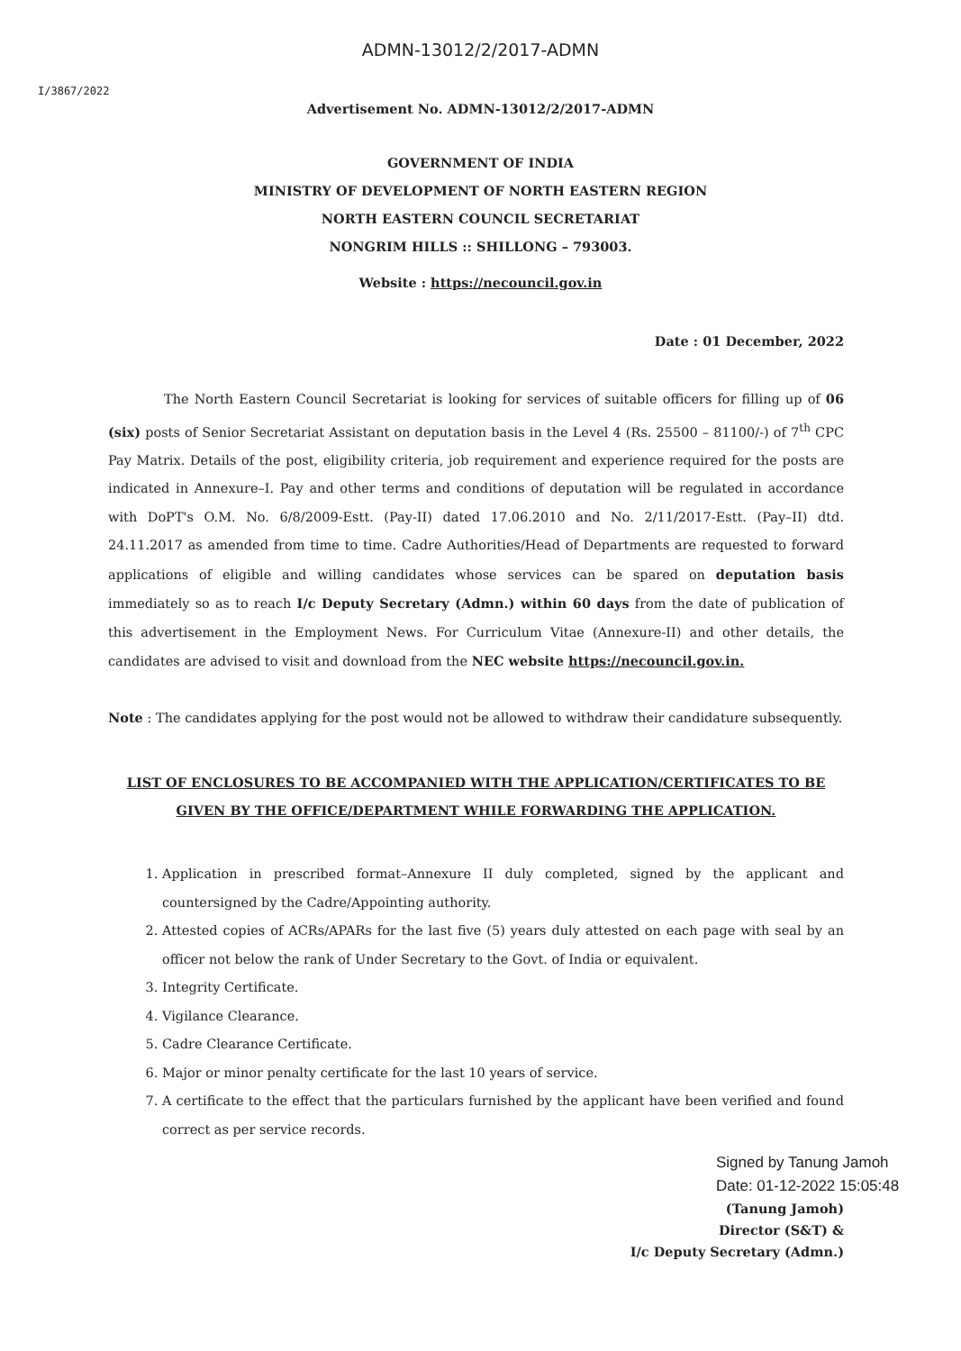ADMN-13012/2/2017-ADMN
I/3867/2022
Advertisement No. ADMN-13012/2/2017-ADMN
GOVERNMENT OF INDIA
MINISTRY OF DEVELOPMENT OF NORTH EASTERN REGION
NORTH EASTERN COUNCIL SECRETARIAT
NONGRIM HILLS :: SHILLONG – 793003.
Website : https://necouncil.gov.in
Date : 01 December, 2022
The North Eastern Council Secretariat is looking for services of suitable officers for filling up of 06 (six) posts of Senior Secretariat Assistant on deputation basis in the Level 4 (Rs. 25500 – 81100/-) of 7<sup>th</sup> CPC Pay Matrix. Details of the post, eligibility criteria, job requirement and experience required for the posts are indicated in Annexure–I. Pay and other terms and conditions of deputation will be regulated in accordance with DoPT's O.M. No. 6/8/2009-Estt. (Pay-II) dated 17.06.2010 and No. 2/11/2017-Estt. (Pay–II) dtd. 24.11.2017 as amended from time to time. Cadre Authorities/Head of Departments are requested to forward applications of eligible and willing candidates whose services can be spared on deputation basis immediately so as to reach I/c Deputy Secretary (Admn.) within 60 days from the date of publication of this advertisement in the Employment News. For Curriculum Vitae (Annexure-II) and other details, the candidates are advised to visit and download from the NEC website https://necouncil.gov.in.
Note : The candidates applying for the post would not be allowed to withdraw their candidature subsequently.
LIST OF ENCLOSURES TO BE ACCOMPANIED WITH THE APPLICATION/CERTIFICATES TO BE GIVEN BY THE OFFICE/DEPARTMENT WHILE FORWARDING THE APPLICATION.
1. Application in prescribed format–Annexure II duly completed, signed by the applicant and countersigned by the Cadre/Appointing authority.
2. Attested copies of ACRs/APARs for the last five (5) years duly attested on each page with seal by an officer not below the rank of Under Secretary to the Govt. of India or equivalent.
3. Integrity Certificate.
4. Vigilance Clearance.
5. Cadre Clearance Certificate.
6. Major or minor penalty certificate for the last 10 years of service.
7. A certificate to the effect that the particulars furnished by the applicant have been verified and found correct as per service records.
Signed by Tanung Jamoh
Date: 01-12-2022 15:05:48
(Tanung Jamoh)
Director (S&T) &
I/c Deputy Secretary (Admn.)